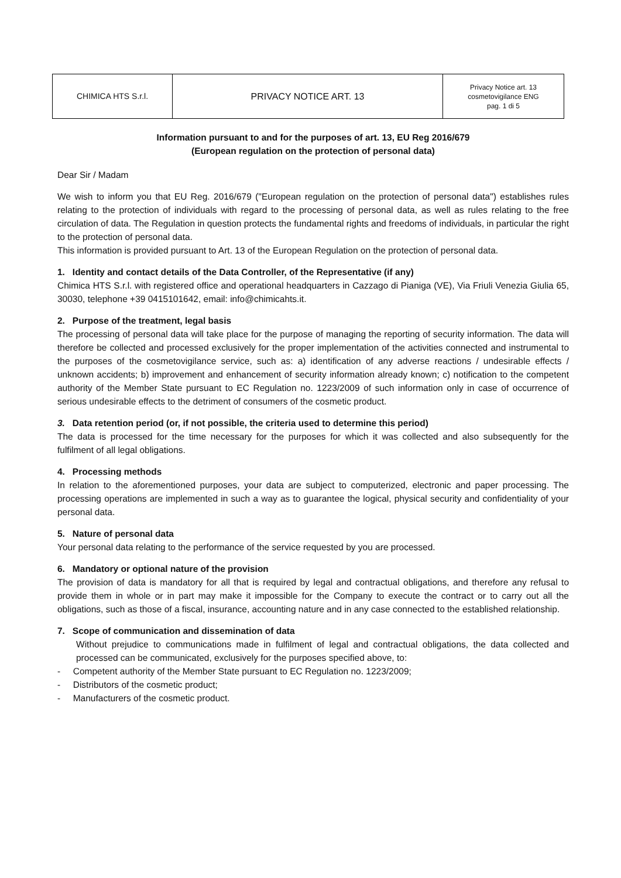| CHIMICA HTS S.r.l. | PRIVACY NOTICE ART. 13 | Privacy Notice art. 13 cosmetovigilance ENG pag. 1 di 5 |
Information pursuant to and for the purposes of art. 13, EU Reg 2016/679
(European regulation on the protection of personal data)
Dear Sir / Madam
We wish to inform you that EU Reg. 2016/679 ("European regulation on the protection of personal data") establishes rules relating to the protection of individuals with regard to the processing of personal data, as well as rules relating to the free circulation of data. The Regulation in question protects the fundamental rights and freedoms of individuals, in particular the right to the protection of personal data.
This information is provided pursuant to Art. 13 of the European Regulation on the protection of personal data.
1. Identity and contact details of the Data Controller, of the Representative (if any)
Chimica HTS S.r.l. with registered office and operational headquarters in Cazzago di Pianiga (VE), Via Friuli Venezia Giulia 65, 30030, telephone +39 0415101642, email: info@chimicahts.it.
2. Purpose of the treatment, legal basis
The processing of personal data will take place for the purpose of managing the reporting of security information. The data will therefore be collected and processed exclusively for the proper implementation of the activities connected and instrumental to the purposes of the cosmetovigilance service, such as: a) identification of any adverse reactions / undesirable effects / unknown accidents; b) improvement and enhancement of security information already known; c) notification to the competent authority of the Member State pursuant to EC Regulation no. 1223/2009 of such information only in case of occurrence of serious undesirable effects to the detriment of consumers of the cosmetic product.
3. Data retention period (or, if not possible, the criteria used to determine this period)
The data is processed for the time necessary for the purposes for which it was collected and also subsequently for the fulfilment of all legal obligations.
4. Processing methods
In relation to the aforementioned purposes, your data are subject to computerized, electronic and paper processing. The processing operations are implemented in such a way as to guarantee the logical, physical security and confidentiality of your personal data.
5. Nature of personal data
Your personal data relating to the performance of the service requested by you are processed.
6. Mandatory or optional nature of the provision
The provision of data is mandatory for all that is required by legal and contractual obligations, and therefore any refusal to provide them in whole or in part may make it impossible for the Company to execute the contract or to carry out all the obligations, such as those of a fiscal, insurance, accounting nature and in any case connected to the established relationship.
7. Scope of communication and dissemination of data
Without prejudice to communications made in fulfilment of legal and contractual obligations, the data collected and processed can be communicated, exclusively for the purposes specified above, to:
- Competent authority of the Member State pursuant to EC Regulation no. 1223/2009;
- Distributors of the cosmetic product;
- Manufacturers of the cosmetic product.